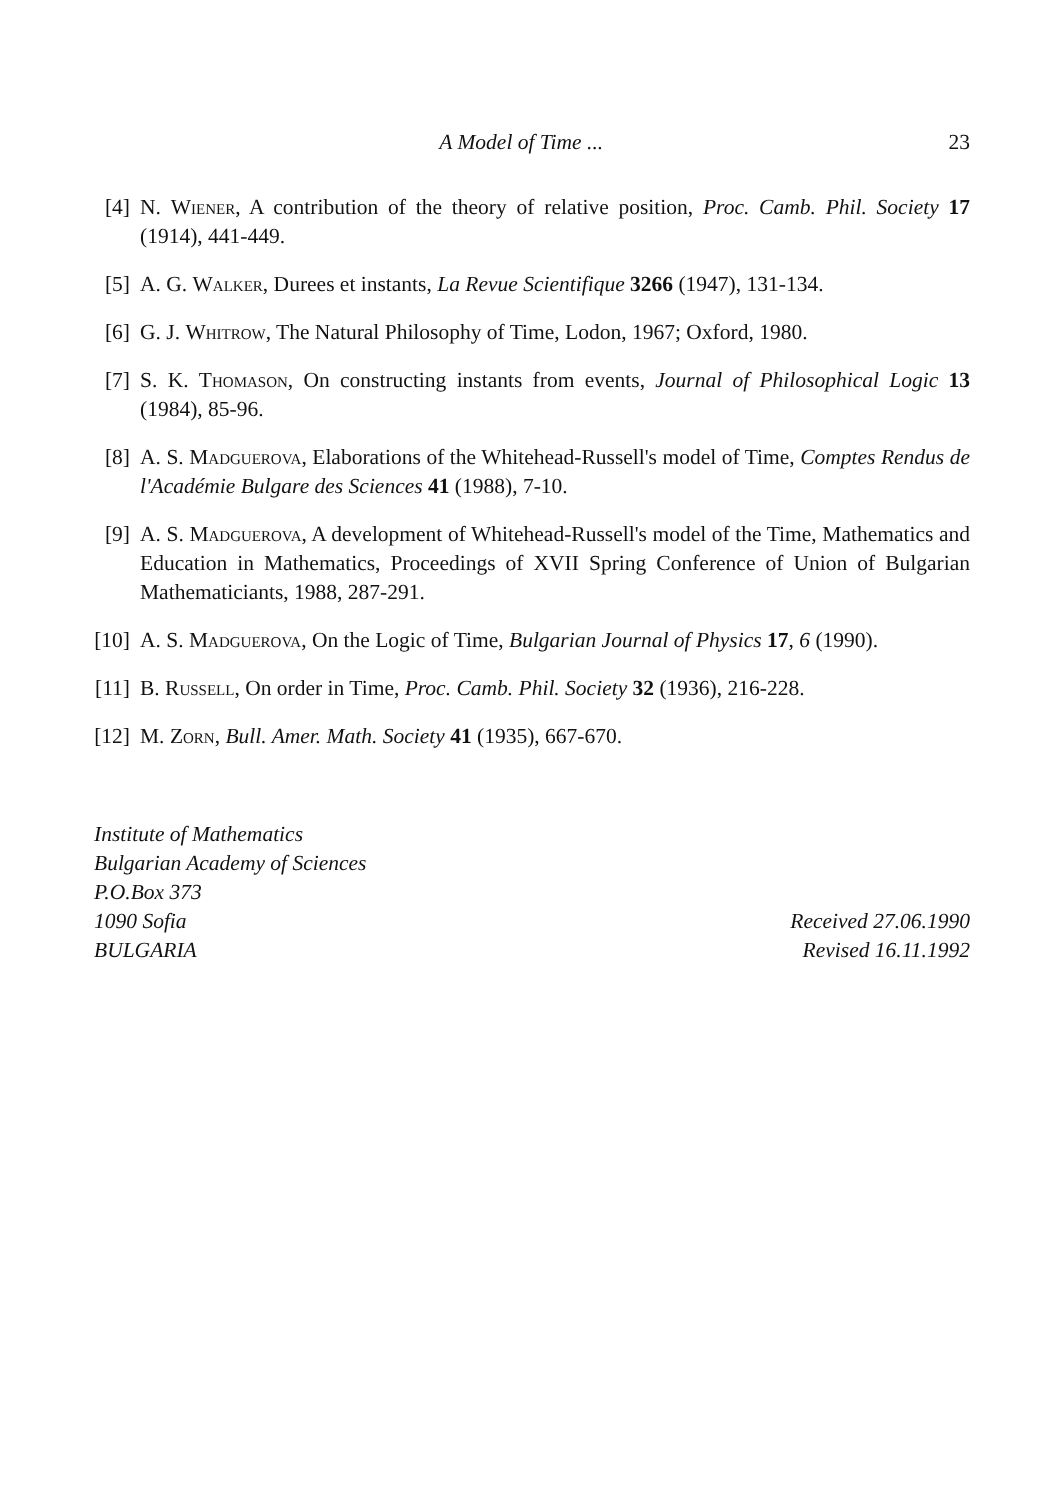A Model of Time ... 23
[4] N. Wiener, A contribution of the theory of relative position, Proc. Camb. Phil. Society 17 (1914), 441-449.
[5] A. G. Walker, Durees et instants, La Revue Scientifique 3266 (1947), 131-134.
[6] G. J. Whitrow, The Natural Philosophy of Time, Lodon, 1967; Oxford, 1980.
[7] S. K. Thomason, On constructing instants from events, Journal of Philosophical Logic 13 (1984), 85-96.
[8] A. S. Madguerova, Elaborations of the Whitehead-Russell's model of Time, Comptes Rendus de l'Académie Bulgare des Sciences 41 (1988), 7-10.
[9] A. S. Madguerova, A development of Whitehead-Russell's model of the Time, Mathematics and Education in Mathematics, Proceedings of XVII Spring Conference of Union of Bulgarian Mathematiciants, 1988, 287-291.
[10] A. S. Madguerova, On the Logic of Time, Bulgarian Journal of Physics 17, 6 (1990).
[11] B. Russell, On order in Time, Proc. Camb. Phil. Society 32 (1936), 216-228.
[12] M. Zorn, Bull. Amer. Math. Society 41 (1935), 667-670.
Institute of Mathematics
Bulgarian Academy of Sciences
P.O.Box 373
1090 Sofia Received 27.06.1990
BULGARIA Revised 16.11.1992